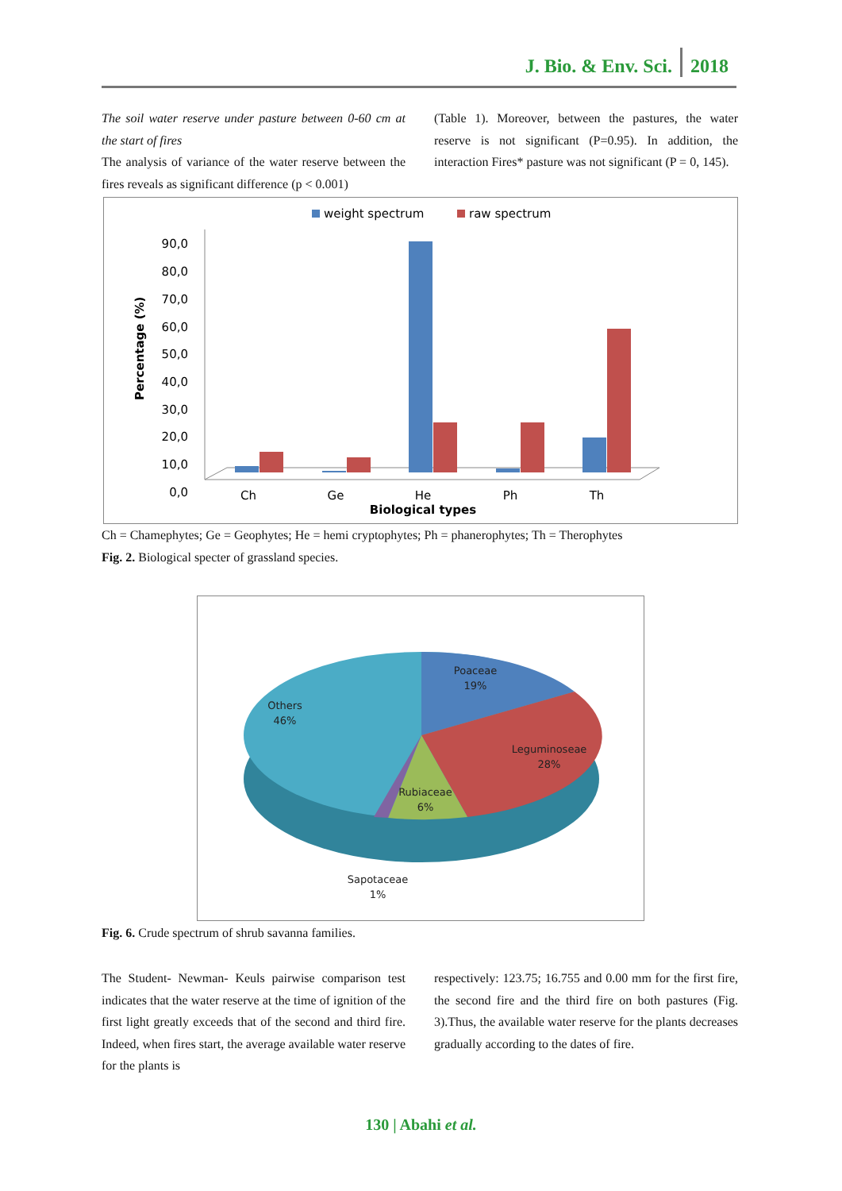J. Bio. & Env. Sci. 2018
The soil water reserve under pasture between 0-60 cm at the start of fires
The analysis of variance of the water reserve between the fires reveals as significant difference (p < 0.001)
(Table 1). Moreover, between the pastures, the water reserve is not significant (P=0.95). In addition, the interaction Fires* pasture was not significant (P = 0, 145).
weight spectrum
raw spectrum
90,0
80,0
70,0
60,0
50,0
40,0
30,0
20,0
10,0
0,0
Percentage (%)
Ch
Ge
He
Ph
Th
Biological types
Ch = Chamephytes; Ge = Geophytes; He = hemi cryptophytes; Ph = phanerophytes; Th = Therophytes
Fig. 2. Biological specter of grassland species.
Poaceae
19%
Others
46%
Leguminoseae
28%
Rubiaceae
6%
Sapotaceae
1%
Fig. 6. Crude spectrum of shrub savanna families.
The Student- Newman- Keuls pairwise comparison test indicates that the water reserve at the time of ignition of the first light greatly exceeds that of the second and third fire. Indeed, when fires start, the average available water reserve for the plants is
respectively: 123.75; 16.755 and 0.00 mm for the first fire, the second fire and the third fire on both pastures (Fig. 3).Thus, the available water reserve for the plants decreases gradually according to the dates of fire.
130 | Abahi et al.